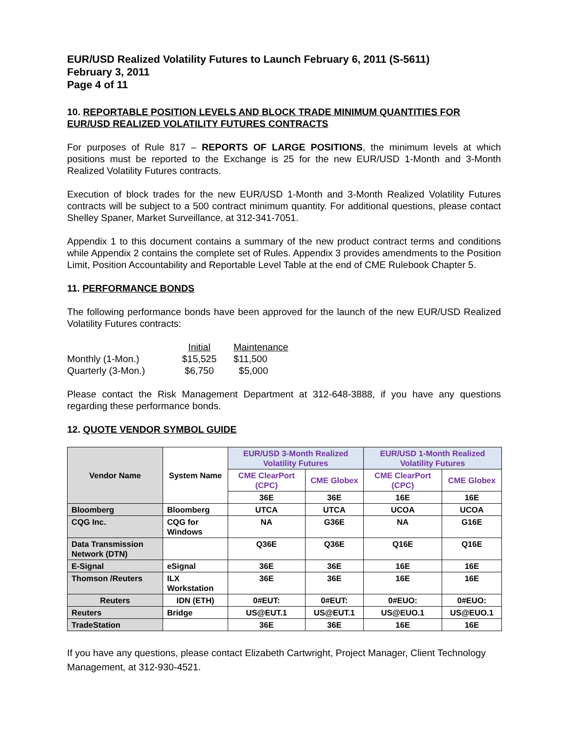EUR/USD Realized Volatility Futures to Launch February 6, 2011 (S-5611)
February 3, 2011
Page 4 of 11
10. REPORTABLE POSITION LEVELS AND BLOCK TRADE MINIMUM QUANTITIES FOR EUR/USD REALIZED VOLATILITY FUTURES CONTRACTS
For purposes of Rule 817 – REPORTS OF LARGE POSITIONS, the minimum levels at which positions must be reported to the Exchange is 25 for the new EUR/USD 1-Month and 3-Month Realized Volatility Futures contracts.
Execution of block trades for the new EUR/USD 1-Month and 3-Month Realized Volatility Futures contracts will be subject to a 500 contract minimum quantity. For additional questions, please contact Shelley Spaner, Market Surveillance, at 312-341-7051.
Appendix 1 to this document contains a summary of the new product contract terms and conditions while Appendix 2 contains the complete set of Rules. Appendix 3 provides amendments to the Position Limit, Position Accountability and Reportable Level Table at the end of CME Rulebook Chapter 5.
11. PERFORMANCE BONDS
The following performance bonds have been approved for the launch of the new EUR/USD Realized Volatility Futures contracts:
| | Initial | Maintenance |
| Monthly (1-Mon.) | $15,525 | $11,500 |
| Quarterly (3-Mon.) | $6,750 | $5,000 |
Please contact the Risk Management Department at 312-648-3888, if you have any questions regarding these performance bonds.
12. QUOTE VENDOR SYMBOL GUIDE
| Vendor Name | System Name | EUR/USD 3-Month Realized Volatility Futures | | EUR/USD 1-Month Realized Volatility Futures | |
| --- | --- | --- | --- | --- | --- |
| | | CME ClearPort (CPC) | CME Globex | CME ClearPort (CPC) | CME Globex |
| | | 36E | 36E | 16E | 16E |
| Bloomberg | Bloomberg | UTCA | UTCA | UCOA | UCOA |
| CQG Inc. | CQG for Windows | NA | G36E | NA | G16E |
| Data Transmission Network (DTN) | | Q36E | Q36E | Q16E | Q16E |
| E-Signal | eSignal | 36E | 36E | 16E | 16E |
| Thomson /Reuters | ILX Workstation | 36E | 36E | 16E | 16E |
| Reuters | IDN (ETH) | 0#EUT: | 0#EUT: | 0#EUO: | 0#EUO: |
| Reuters | Bridge | US@EUT.1 | US@EUT.1 | US@EUO.1 | US@EUO.1 |
| TradeStation | | 36E | 36E | 16E | 16E |
If you have any questions, please contact Elizabeth Cartwright, Project Manager, Client Technology Management, at 312-930-4521.